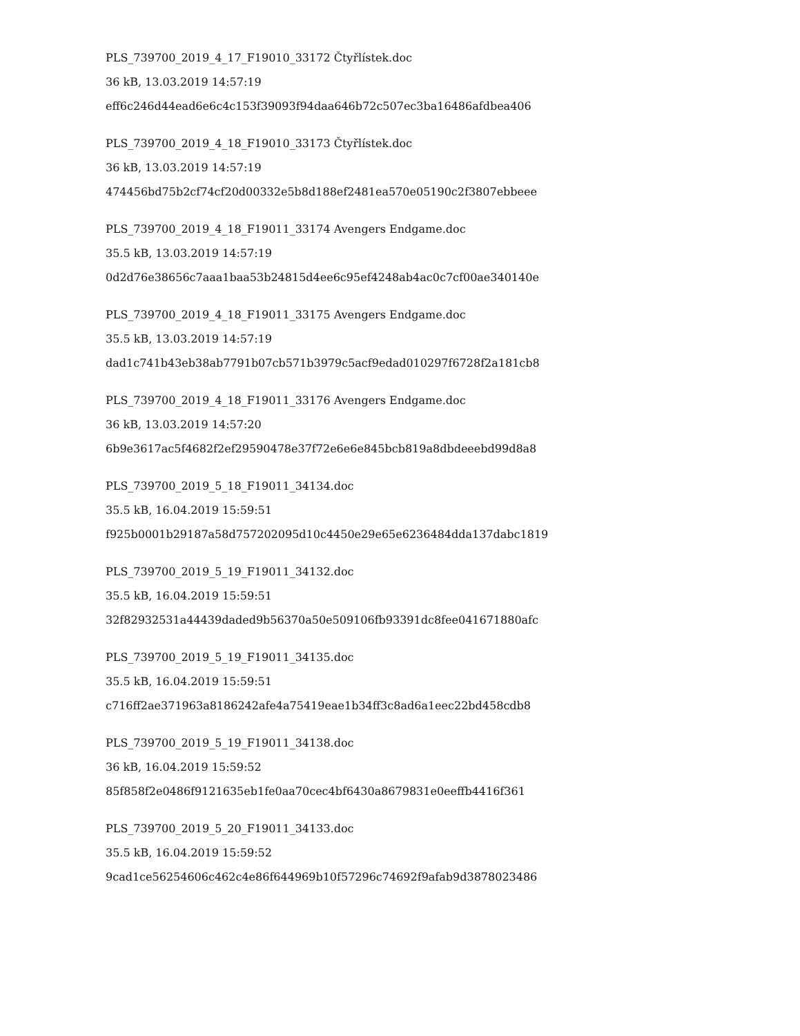PLS_739700_2019_4_17_F19010_33172 Čtyřlístek.doc
36 kB, 13.03.2019 14:57:19
eff6c246d44ead6e6c4c153f39093f94daa646b72c507ec3ba16486afdbea406
PLS_739700_2019_4_18_F19010_33173 Čtyřlístek.doc
36 kB, 13.03.2019 14:57:19
474456bd75b2cf74cf20d00332e5b8d188ef2481ea570e05190c2f3807ebbeee
PLS_739700_2019_4_18_F19011_33174 Avengers Endgame.doc
35.5 kB, 13.03.2019 14:57:19
0d2d76e38656c7aaa1baa53b24815d4ee6c95ef4248ab4ac0c7cf00ae340140e
PLS_739700_2019_4_18_F19011_33175 Avengers Endgame.doc
35.5 kB, 13.03.2019 14:57:19
dad1c741b43eb38ab7791b07cb571b3979c5acf9edad010297f6728f2a181cb8
PLS_739700_2019_4_18_F19011_33176 Avengers Endgame.doc
36 kB, 13.03.2019 14:57:20
6b9e3617ac5f4682f2ef29590478e37f72e6e6e845bcb819a8dbdeeebd99d8a8
PLS_739700_2019_5_18_F19011_34134.doc
35.5 kB, 16.04.2019 15:59:51
f925b0001b29187a58d757202095d10c4450e29e65e6236484dda137dabc1819
PLS_739700_2019_5_19_F19011_34132.doc
35.5 kB, 16.04.2019 15:59:51
32f82932531a44439daded9b56370a50e509106fb93391dc8fee041671880afc
PLS_739700_2019_5_19_F19011_34135.doc
35.5 kB, 16.04.2019 15:59:51
c716ff2ae371963a8186242afe4a75419eae1b34ff3c8ad6a1eec22bd458cdb8
PLS_739700_2019_5_19_F19011_34138.doc
36 kB, 16.04.2019 15:59:52
85f858f2e0486f9121635eb1fe0aa70cec4bf6430a8679831e0eeffb4416f361
PLS_739700_2019_5_20_F19011_34133.doc
35.5 kB, 16.04.2019 15:59:52
9cad1ce56254606c462c4e86f644969b10f57296c74692f9afab9d3878023486